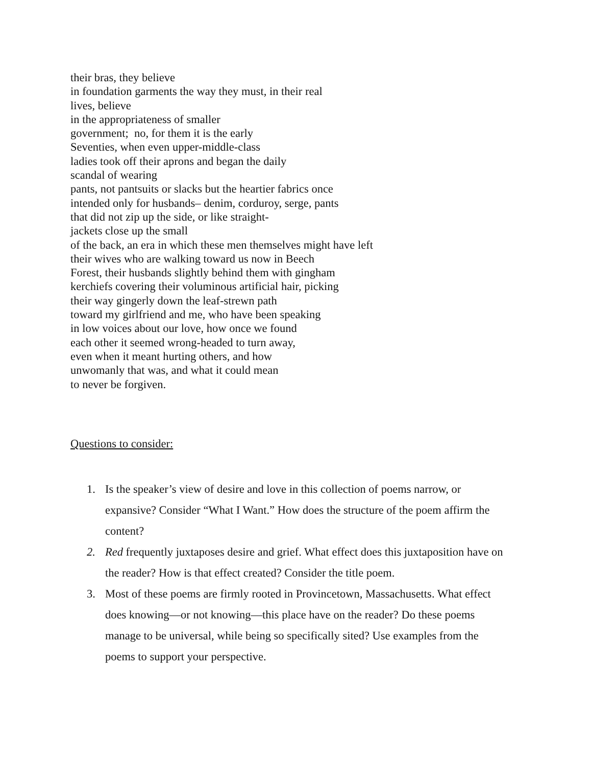their bras, they believe
in foundation garments the way they must, in their real
lives, believe
in the appropriateness of smaller
government; no, for them it is the early
Seventies, when even upper-middle-class
ladies took off their aprons and began the daily
scandal of wearing
pants, not pantsuits or slacks but the heartier fabrics once
intended only for husbands– denim, corduroy, serge, pants
that did not zip up the side, or like straight-
jackets close up the small
of the back, an era in which these men themselves might have left
their wives who are walking toward us now in Beech
Forest, their husbands slightly behind them with gingham
kerchiefs covering their voluminous artificial hair, picking
their way gingerly down the leaf-strewn path
toward my girlfriend and me, who have been speaking
in low voices about our love, how once we found
each other it seemed wrong-headed to turn away,
even when it meant hurting others, and how
unwomanly that was, and what it could mean
to never be forgiven.
Questions to consider:
1. Is the speaker’s view of desire and love in this collection of poems narrow, or expansive? Consider “What I Want.” How does the structure of the poem affirm the content?
2. Red frequently juxtaposes desire and grief. What effect does this juxtaposition have on the reader? How is that effect created? Consider the title poem.
3. Most of these poems are firmly rooted in Provincetown, Massachusetts. What effect does knowing—or not knowing—this place have on the reader? Do these poems manage to be universal, while being so specifically sited? Use examples from the poems to support your perspective.